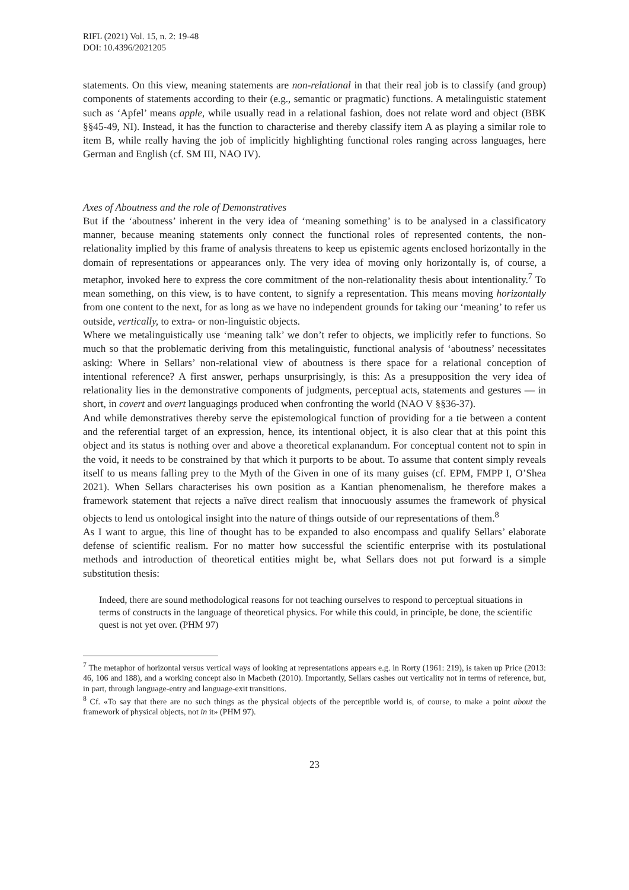RIFL (2021) Vol. 15, n. 2: 19-48
DOI: 10.4396/2021205
statements. On this view, meaning statements are non-relational in that their real job is to classify (and group) components of statements according to their (e.g., semantic or pragmatic) functions. A metalinguistic statement such as ‘Apfel’ means apple, while usually read in a relational fashion, does not relate word and object (BBK §§45-49, NI). Instead, it has the function to characterise and thereby classify item A as playing a similar role to item B, while really having the job of implicitly highlighting functional roles ranging across languages, here German and English (cf. SM III, NAO IV).
Axes of Aboutness and the role of Demonstratives
But if the ‘aboutness’ inherent in the very idea of ‘meaning something’ is to be analysed in a classificatory manner, because meaning statements only connect the functional roles of represented contents, the non-relationality implied by this frame of analysis threatens to keep us epistemic agents enclosed horizontally in the domain of representations or appearances only. The very idea of moving only horizontally is, of course, a metaphor, invoked here to express the core commitment of the non-relationality thesis about intentionality.<sup>7</sup> To mean something, on this view, is to have content, to signify a representation. This means moving horizontally from one content to the next, for as long as we have no independent grounds for taking our ‘meaning’ to refer us outside, vertically, to extra- or non-linguistic objects.
Where we metalinguistically use ‘meaning talk’ we don’t refer to objects, we implicitly refer to functions. So much so that the problematic deriving from this metalinguistic, functional analysis of ‘aboutness’ necessitates asking: Where in Sellars’ non-relational view of aboutness is there space for a relational conception of intentional reference? A first answer, perhaps unsurprisingly, is this: As a presupposition the very idea of relationality lies in the demonstrative components of judgments, perceptual acts, statements and gestures — in short, in covert and overt languagings produced when confronting the world (NAO V §§36-37).
And while demonstratives thereby serve the epistemological function of providing for a tie between a content and the referential target of an expression, hence, its intentional object, it is also clear that at this point this object and its status is nothing over and above a theoretical explanandum. For conceptual content not to spin in the void, it needs to be constrained by that which it purports to be about. To assume that content simply reveals itself to us means falling prey to the Myth of the Given in one of its many guises (cf. EPM, FMPP I, O’Shea 2021). When Sellars characterises his own position as a Kantian phenomenalism, he therefore makes a framework statement that rejects a naïve direct realism that innocuously assumes the framework of physical objects to lend us ontological insight into the nature of things outside of our representations of them.<sup>8</sup>
As I want to argue, this line of thought has to be expanded to also encompass and qualify Sellars’ elaborate defense of scientific realism. For no matter how successful the scientific enterprise with its postulational methods and introduction of theoretical entities might be, what Sellars does not put forward is a simple substitution thesis:
Indeed, there are sound methodological reasons for not teaching ourselves to respond to perceptual situations in terms of constructs in the language of theoretical physics. For while this could, in principle, be done, the scientific quest is not yet over. (PHM 97)
<sup>7</sup> The metaphor of horizontal versus vertical ways of looking at representations appears e.g. in Rorty (1961: 219), is taken up Price (2013: 46, 106 and 188), and a working concept also in Macbeth (2010). Importantly, Sellars cashes out verticality not in terms of reference, but, in part, through language-entry and language-exit transitions.
<sup>8</sup> Cf. «To say that there are no such things as the physical objects of the perceptible world is, of course, to make a point about the framework of physical objects, not in it» (PHM 97).
23